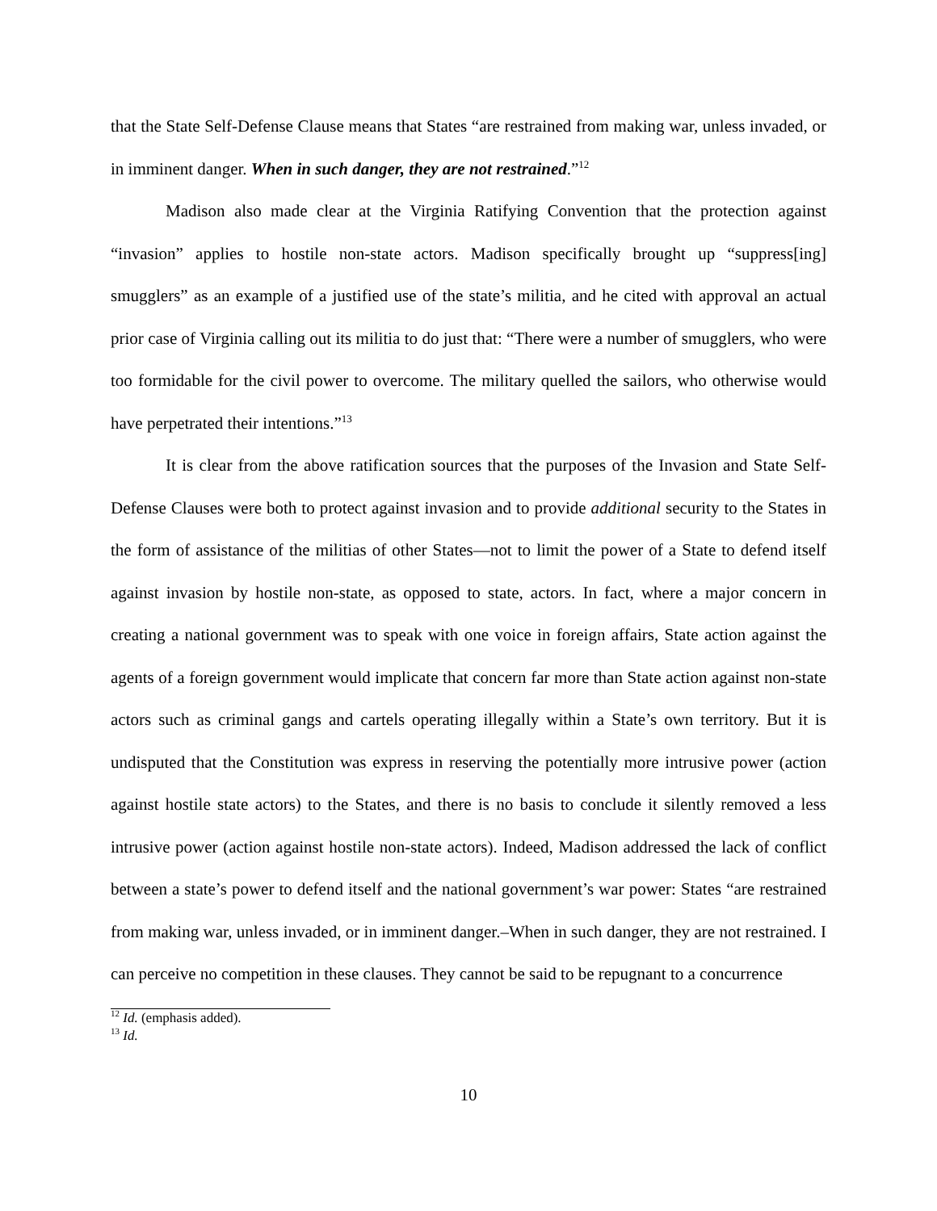that the State Self-Defense Clause means that States “are restrained from making war, unless invaded, or in imminent danger. When in such danger, they are not restrained.”<sup>12</sup>
Madison also made clear at the Virginia Ratifying Convention that the protection against “invasion” applies to hostile non-state actors. Madison specifically brought up “suppress[ing] smugglers” as an example of a justified use of the state’s militia, and he cited with approval an actual prior case of Virginia calling out its militia to do just that: “There were a number of smugglers, who were too formidable for the civil power to overcome. The military quelled the sailors, who otherwise would have perpetrated their intentions.”<sup>13</sup>
It is clear from the above ratification sources that the purposes of the Invasion and State Self-Defense Clauses were both to protect against invasion and to provide additional security to the States in the form of assistance of the militias of other States—not to limit the power of a State to defend itself against invasion by hostile non-state, as opposed to state, actors. In fact, where a major concern in creating a national government was to speak with one voice in foreign affairs, State action against the agents of a foreign government would implicate that concern far more than State action against non-state actors such as criminal gangs and cartels operating illegally within a State’s own territory. But it is undisputed that the Constitution was express in reserving the potentially more intrusive power (action against hostile state actors) to the States, and there is no basis to conclude it silently removed a less intrusive power (action against hostile non-state actors). Indeed, Madison addressed the lack of conflict between a state’s power to defend itself and the national government’s war power: States “are restrained from making war, unless invaded, or in imminent danger.–When in such danger, they are not restrained. I can perceive no competition in these clauses. They cannot be said to be repugnant to a concurrence
<sup>12</sup> Id. (emphasis added).
<sup>13</sup> Id.
10